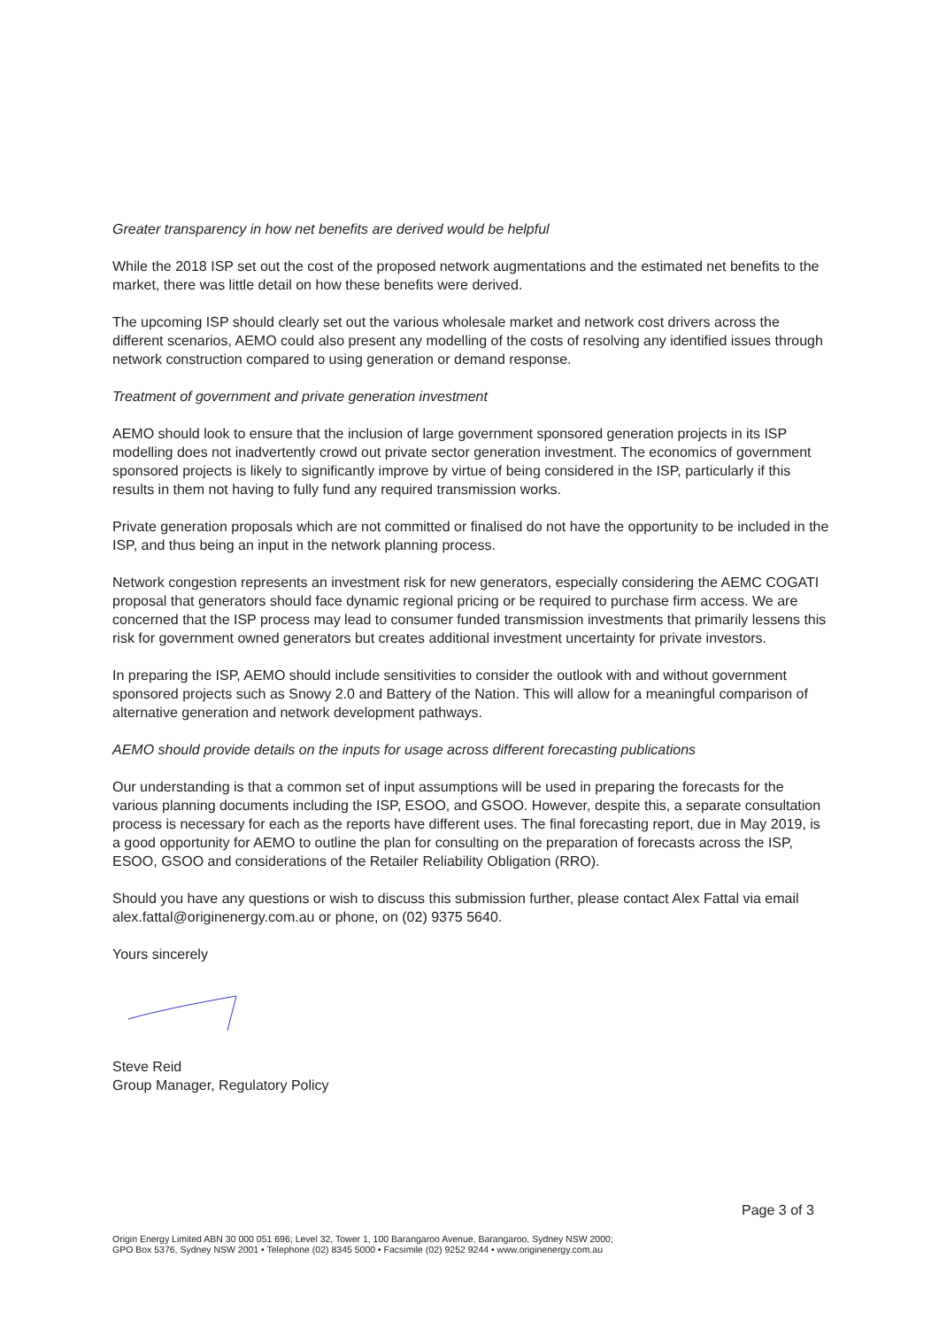Greater transparency in how net benefits are derived would be helpful
While the 2018 ISP set out the cost of the proposed network augmentations and the estimated net benefits to the market, there was little detail on how these benefits were derived.
The upcoming ISP should clearly set out the various wholesale market and network cost drivers across the different scenarios, AEMO could also present any modelling of the costs of resolving any identified issues through network construction compared to using generation or demand response.
Treatment of government and private generation investment
AEMO should look to ensure that the inclusion of large government sponsored generation projects in its ISP modelling does not inadvertently crowd out private sector generation investment. The economics of government sponsored projects is likely to significantly improve by virtue of being considered in the ISP, particularly if this results in them not having to fully fund any required transmission works.
Private generation proposals which are not committed or finalised do not have the opportunity to be included in the ISP, and thus being an input in the network planning process.
Network congestion represents an investment risk for new generators, especially considering the AEMC COGATI proposal that generators should face dynamic regional pricing or be required to purchase firm access. We are concerned that the ISP process may lead to consumer funded transmission investments that primarily lessens this risk for government owned generators but creates additional investment uncertainty for private investors.
In preparing the ISP, AEMO should include sensitivities to consider the outlook with and without government sponsored projects such as Snowy 2.0 and Battery of the Nation. This will allow for a meaningful comparison of alternative generation and network development pathways.
AEMO should provide details on the inputs for usage across different forecasting publications
Our understanding is that a common set of input assumptions will be used in preparing the forecasts for the various planning documents including the ISP, ESOO, and GSOO. However, despite this, a separate consultation process is necessary for each as the reports have different uses. The final forecasting report, due in May 2019, is a good opportunity for AEMO to outline the plan for consulting on the preparation of forecasts across the ISP, ESOO, GSOO and considerations of the Retailer Reliability Obligation (RRO).
Should you have any questions or wish to discuss this submission further, please contact Alex Fattal via email alex.fattal@originenergy.com.au or phone, on (02) 9375 5640.
Yours sincerely
Steve Reid
Group Manager, Regulatory Policy
Page 3 of 3
Origin Energy Limited ABN 30 000 051 696; Level 32, Tower 1, 100 Barangaroo Avenue, Barangaroo, Sydney NSW 2000;
GPO Box 5376, Sydney NSW 2001 • Telephone (02) 8345 5000 • Facsimile (02) 9252 9244 • www.originenergy.com.au